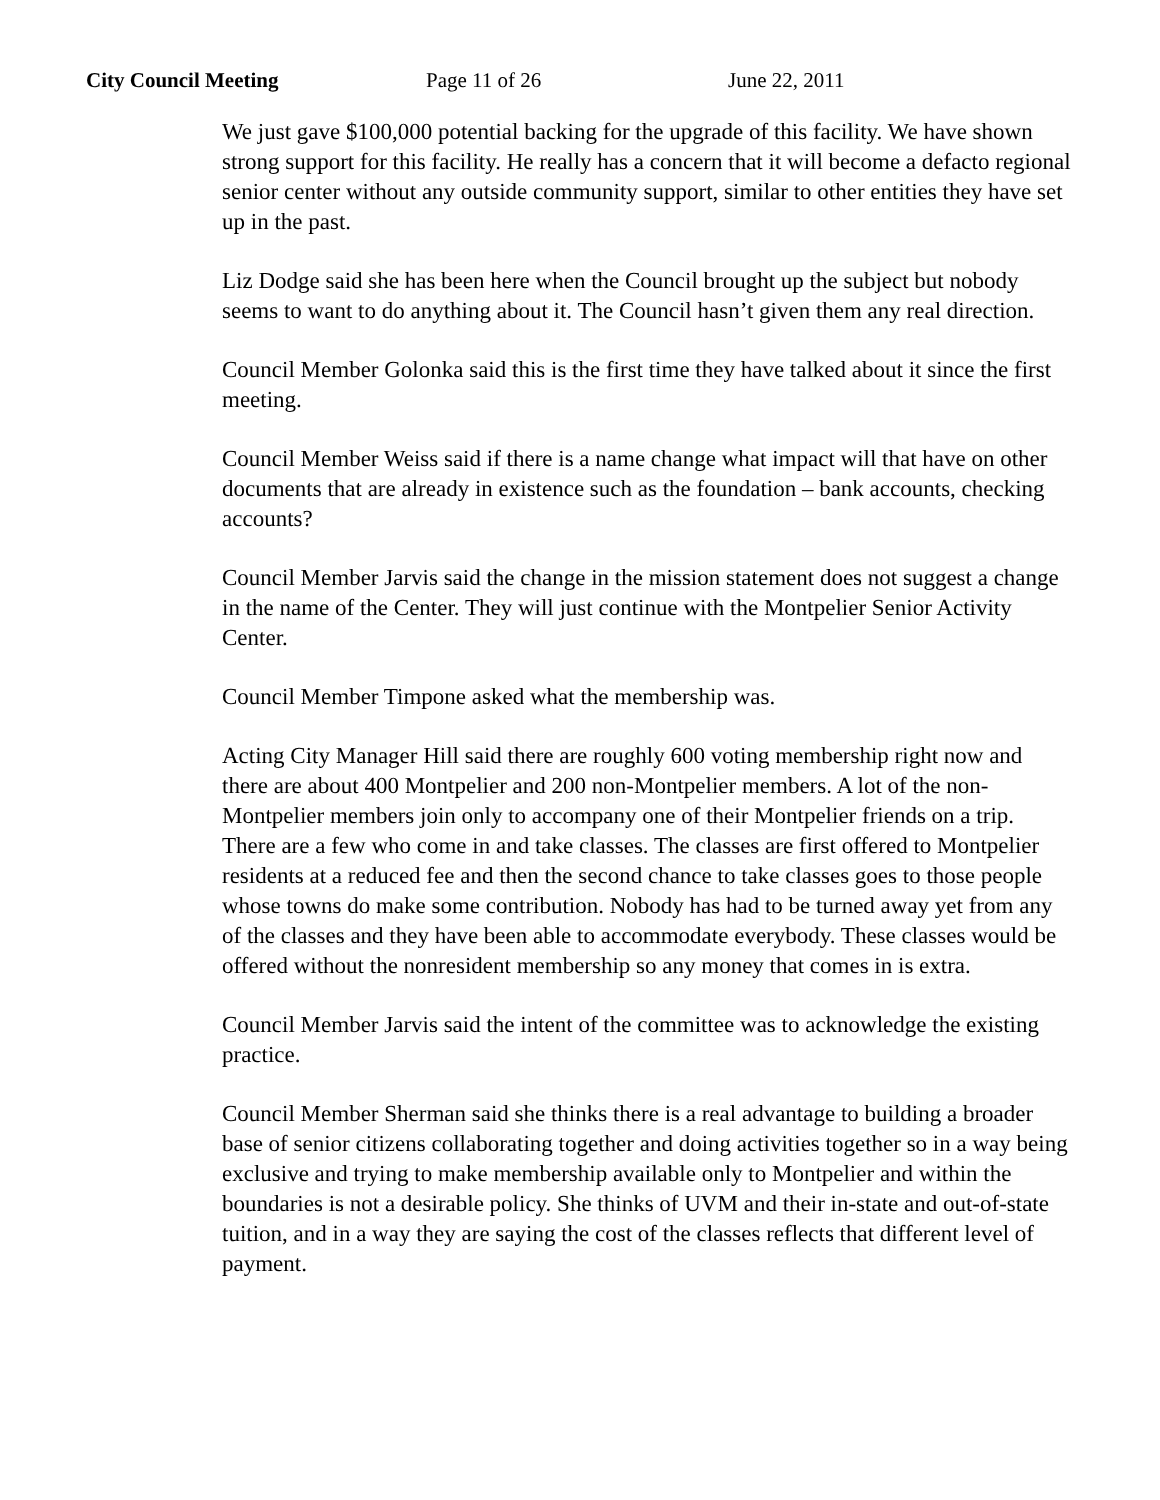City Council Meeting Page 11 of 26 June 22, 2011
We just gave $100,000 potential backing for the upgrade of this facility. We have shown strong support for this facility. He really has a concern that it will become a defacto regional senior center without any outside community support, similar to other entities they have set up in the past.
Liz Dodge said she has been here when the Council brought up the subject but nobody seems to want to do anything about it. The Council hasn’t given them any real direction.
Council Member Golonka said this is the first time they have talked about it since the first meeting.
Council Member Weiss said if there is a name change what impact will that have on other documents that are already in existence such as the foundation – bank accounts, checking accounts?
Council Member Jarvis said the change in the mission statement does not suggest a change in the name of the Center. They will just continue with the Montpelier Senior Activity Center.
Council Member Timpone asked what the membership was.
Acting City Manager Hill said there are roughly 600 voting membership right now and there are about 400 Montpelier and 200 non-Montpelier members. A lot of the non-Montpelier members join only to accompany one of their Montpelier friends on a trip. There are a few who come in and take classes. The classes are first offered to Montpelier residents at a reduced fee and then the second chance to take classes goes to those people whose towns do make some contribution. Nobody has had to be turned away yet from any of the classes and they have been able to accommodate everybody. These classes would be offered without the nonresident membership so any money that comes in is extra.
Council Member Jarvis said the intent of the committee was to acknowledge the existing practice.
Council Member Sherman said she thinks there is a real advantage to building a broader base of senior citizens collaborating together and doing activities together so in a way being exclusive and trying to make membership available only to Montpelier and within the boundaries is not a desirable policy. She thinks of UVM and their in-state and out-of-state tuition, and in a way they are saying the cost of the classes reflects that different level of payment.